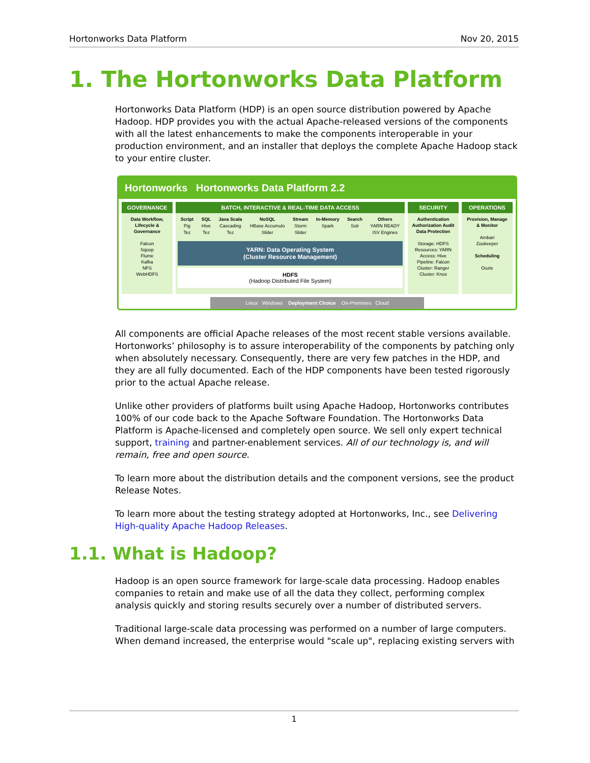Hortonworks Data Platform Nov 20, 2015
1. The Hortonworks Data Platform
Hortonworks Data Platform (HDP) is an open source distribution powered by Apache Hadoop. HDP provides you with the actual Apache-released versions of the components with all the latest enhancements to make the components interoperable in your production environment, and an installer that deploys the complete Apache Hadoop stack to your entire cluster.
Hortonworks Hortonworks Data Platform 2.2
GOVERNANCE
Data Workflow, Lifecycle & Governance
Falcon
Sqoop
Flume
Kafka
NFS
WebHDFS
BATCH, INTERACTIVE & REAL-TIME DATA ACCESS
Script
Pig
Tez SQL
Hive
Tez Java Scala
Cascading
Tez NoSQL
HBase Accumulo
Slider Stream
Storm
Slider In-Memory
Spark Search
Solr Others
YARN READY
ISV Engines
YARN: Data Operating System
(Cluster Resource Management)
HDFS
(Hadoop Distributed File System)
SECURITY
Authentication Authorization Audit Data Protection
Storage: HDFS
Resources: YARN
Access: Hive
Pipeline: Falcon
Cluster: Ranger
Cluster: Knox
OPERATIONS
Provision, Manage & Monitor
Ambari
Zookeeper
Scheduling
Oozie
Linux Windows Deployment Choice On-Premises Cloud
All components are official Apache releases of the most recent stable versions available. Hortonworks’ philosophy is to assure interoperability of the components by patching only when absolutely necessary. Consequently, there are very few patches in the HDP, and they are all fully documented. Each of the HDP components have been tested rigorously prior to the actual Apache release.
Unlike other providers of platforms built using Apache Hadoop, Hortonworks contributes 100% of our code back to the Apache Software Foundation. The Hortonworks Data Platform is Apache-licensed and completely open source. We sell only expert technical support, training and partner-enablement services. All of our technology is, and will remain, free and open source.
To learn more about the distribution details and the component versions, see the product Release Notes.
To learn more about the testing strategy adopted at Hortonworks, Inc., see Delivering High-quality Apache Hadoop Releases.
1.1. What is Hadoop?
Hadoop is an open source framework for large-scale data processing. Hadoop enables companies to retain and make use of all the data they collect, performing complex analysis quickly and storing results securely over a number of distributed servers.
Traditional large-scale data processing was performed on a number of large computers. When demand increased, the enterprise would "scale up", replacing existing servers with
1